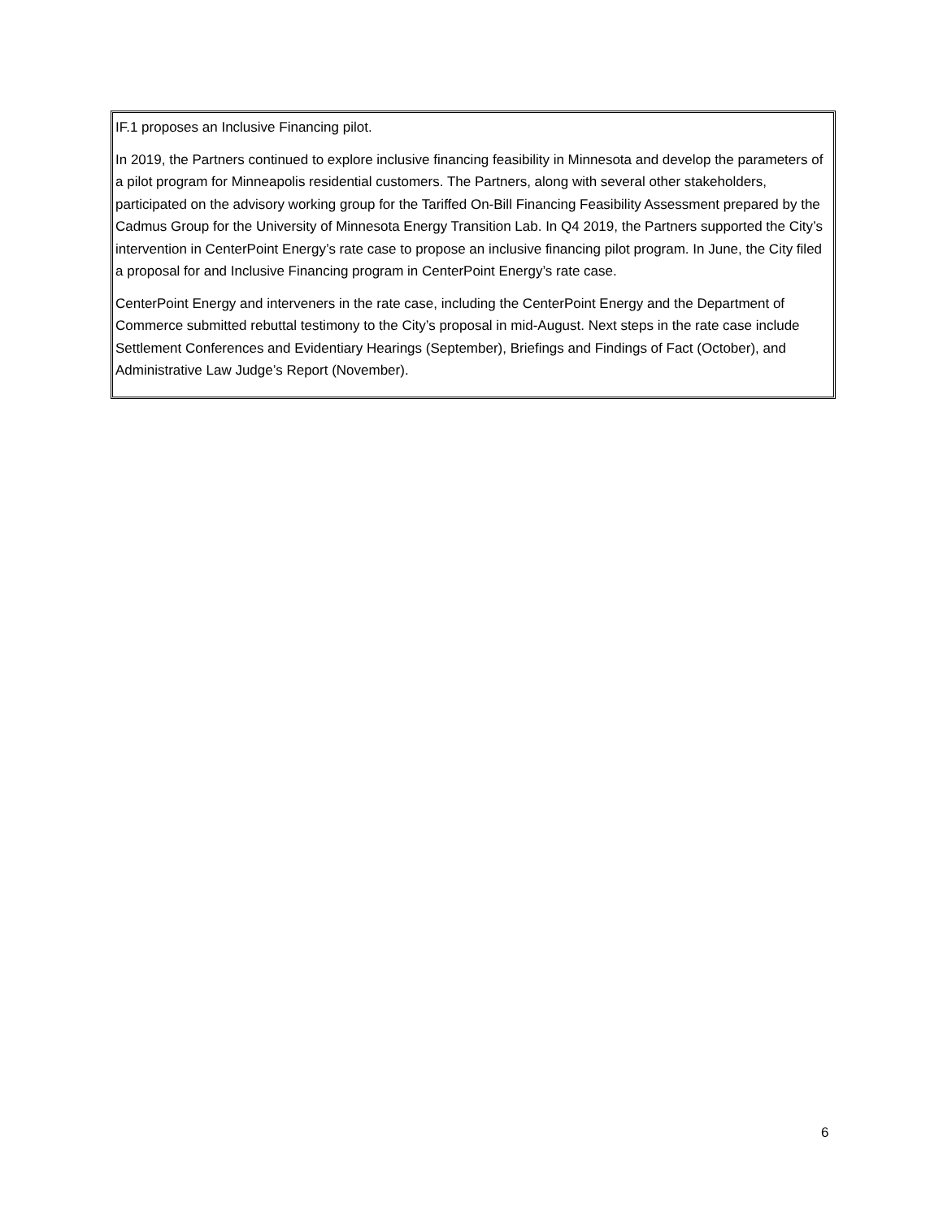IF.1 proposes an Inclusive Financing pilot.
In 2019, the Partners continued to explore inclusive financing feasibility in Minnesota and develop the parameters of a pilot program for Minneapolis residential customers. The Partners, along with several other stakeholders, participated on the advisory working group for the Tariffed On-Bill Financing Feasibility Assessment prepared by the Cadmus Group for the University of Minnesota Energy Transition Lab. In Q4 2019, the Partners supported the City’s intervention in CenterPoint Energy’s rate case to propose an inclusive financing pilot program. In June, the City filed a proposal for and Inclusive Financing program in CenterPoint Energy’s rate case.
CenterPoint Energy and interveners in the rate case, including the CenterPoint Energy and the Department of Commerce submitted rebuttal testimony to the City’s proposal in mid-August. Next steps in the rate case include Settlement Conferences and Evidentiary Hearings (September), Briefings and Findings of Fact (October), and Administrative Law Judge’s Report (November).
6